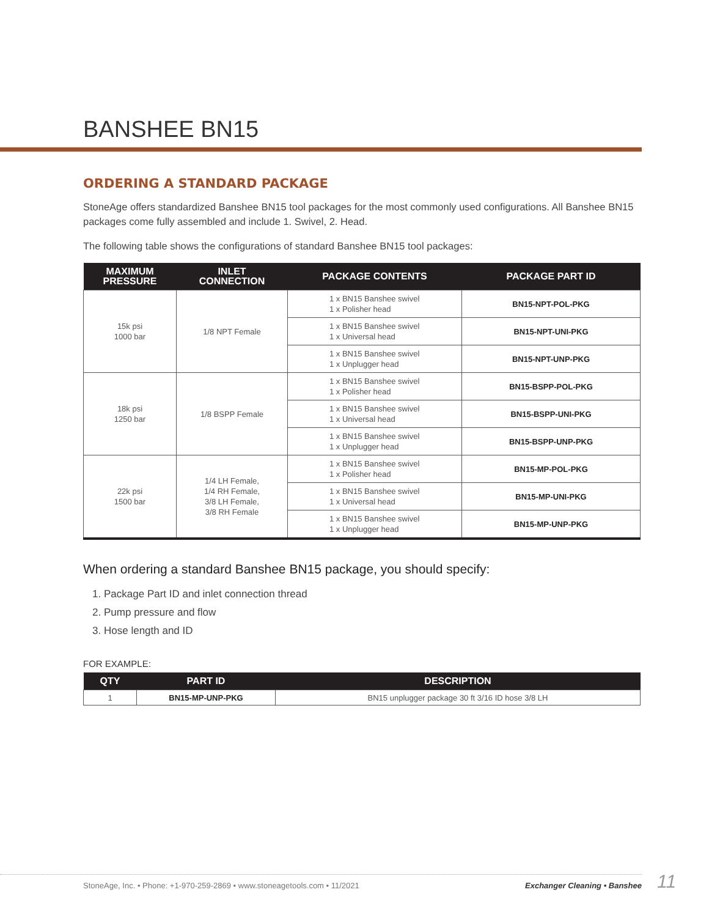BANSHEE BN15
ORDERING A STANDARD PACKAGE
StoneAge offers standardized Banshee BN15 tool packages for the most commonly used configurations. All Banshee BN15 packages come fully assembled and include 1. Swivel, 2. Head.
The following table shows the configurations of standard Banshee BN15 tool packages:
| MAXIMUM PRESSURE | INLET CONNECTION | PACKAGE CONTENTS | PACKAGE PART ID |
| --- | --- | --- | --- |
| 15k psi 1000 bar | 1/8 NPT Female | 1 x BN15 Banshee swivel 1 x Polisher head | BN15-NPT-POL-PKG |
| | | 1 x BN15 Banshee swivel 1 x Universal head | BN15-NPT-UNI-PKG |
| | | 1 x BN15 Banshee swivel 1 x Unplugger head | BN15-NPT-UNP-PKG |
| 18k psi 1250 bar | 1/8 BSPP Female | 1 x BN15 Banshee swivel 1 x Polisher head | BN15-BSPP-POL-PKG |
| | | 1 x BN15 Banshee swivel 1 x Universal head | BN15-BSPP-UNI-PKG |
| | | 1 x BN15 Banshee swivel 1 x Unplugger head | BN15-BSPP-UNP-PKG |
| 22k psi 1500 bar | 1/4 LH Female, 1/4 RH Female, 3/8 LH Female, 3/8 RH Female | 1 x BN15 Banshee swivel 1 x Polisher head | BN15-MP-POL-PKG |
| | | 1 x BN15 Banshee swivel 1 x Universal head | BN15-MP-UNI-PKG |
| | | 1 x BN15 Banshee swivel 1 x Unplugger head | BN15-MP-UNP-PKG |
When ordering a standard Banshee BN15 package, you should specify:
1. Package Part ID and inlet connection thread
2. Pump pressure and flow
3. Hose length and ID
FOR EXAMPLE:
| QTY | PART ID | DESCRIPTION |
| --- | --- | --- |
| 1 | BN15-MP-UNP-PKG | BN15 unplugger package 30 ft 3/16 ID hose 3/8 LH |
StoneAge, Inc. • Phone: +1-970-259-2869 • www.stoneagetools.com • 11/2021 Exchanger Cleaning • Banshee 11